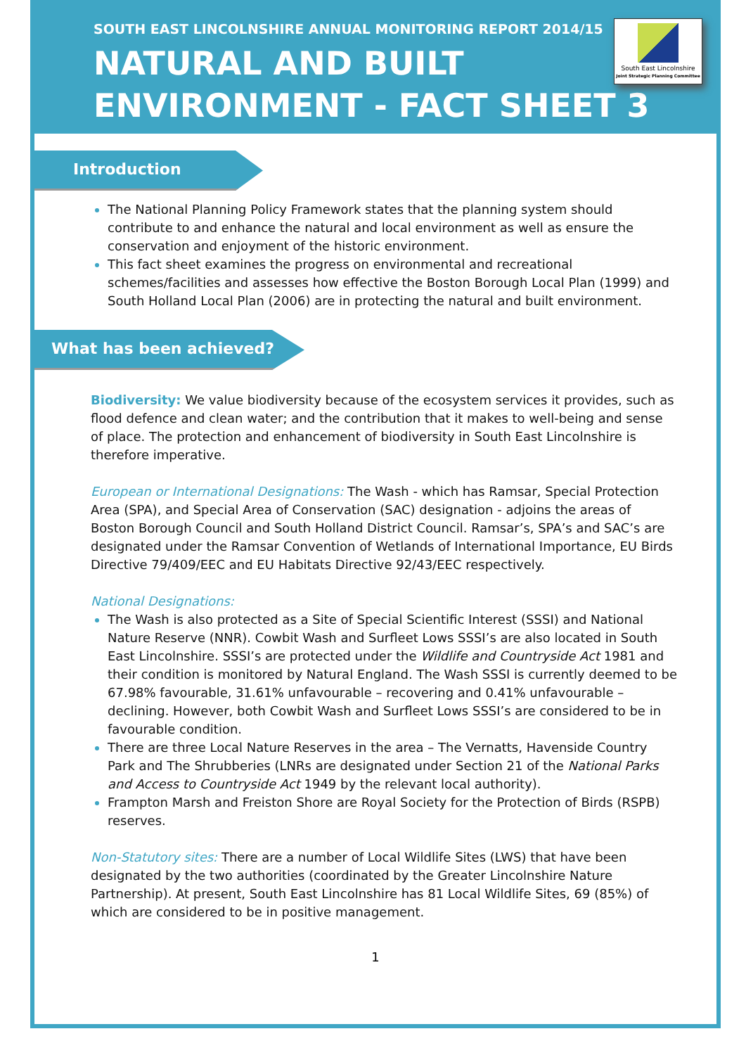SOUTH EAST LINCOLNSHIRE ANNUAL MONITORING REPORT 2014/15
NATURAL AND BUILT
ENVIRONMENT - FACT SHEET 3
South East Lincolnshire
Joint Strategic Planning Committee
Introduction
The National Planning Policy Framework states that the planning system should contribute to and enhance the natural and local environment as well as ensure the conservation and enjoyment of the historic environment.
This fact sheet examines the progress on environmental and recreational schemes/facilities and assesses how effective the Boston Borough Local Plan (1999) and South Holland Local Plan (2006) are in protecting the natural and built environment.
What has been achieved?
Biodiversity: We value biodiversity because of the ecosystem services it provides, such as flood defence and clean water; and the contribution that it makes to well-being and sense of place. The protection and enhancement of biodiversity in South East Lincolnshire is therefore imperative.
European or International Designations: The Wash - which has Ramsar, Special Protection Area (SPA), and Special Area of Conservation (SAC) designation - adjoins the areas of Boston Borough Council and South Holland District Council. Ramsar’s, SPA’s and SAC’s are designated under the Ramsar Convention of Wetlands of International Importance, EU Birds Directive 79/409/EEC and EU Habitats Directive 92/43/EEC respectively.
National Designations:
The Wash is also protected as a Site of Special Scientific Interest (SSSI) and National Nature Reserve (NNR). Cowbit Wash and Surfleet Lows SSSI’s are also located in South East Lincolnshire. SSSI’s are protected under the Wildlife and Countryside Act 1981 and their condition is monitored by Natural England. The Wash SSSI is currently deemed to be 67.98% favourable, 31.61% unfavourable – recovering and 0.41% unfavourable – declining. However, both Cowbit Wash and Surfleet Lows SSSI’s are considered to be in favourable condition.
There are three Local Nature Reserves in the area – The Vernatts, Havenside Country Park and The Shrubberies (LNRs are designated under Section 21 of the National Parks and Access to Countryside Act 1949 by the relevant local authority).
Frampton Marsh and Freiston Shore are Royal Society for the Protection of Birds (RSPB) reserves.
Non-Statutory sites: There are a number of Local Wildlife Sites (LWS) that have been designated by the two authorities (coordinated by the Greater Lincolnshire Nature Partnership). At present, South East Lincolnshire has 81 Local Wildlife Sites, 69 (85%) of which are considered to be in positive management.
1